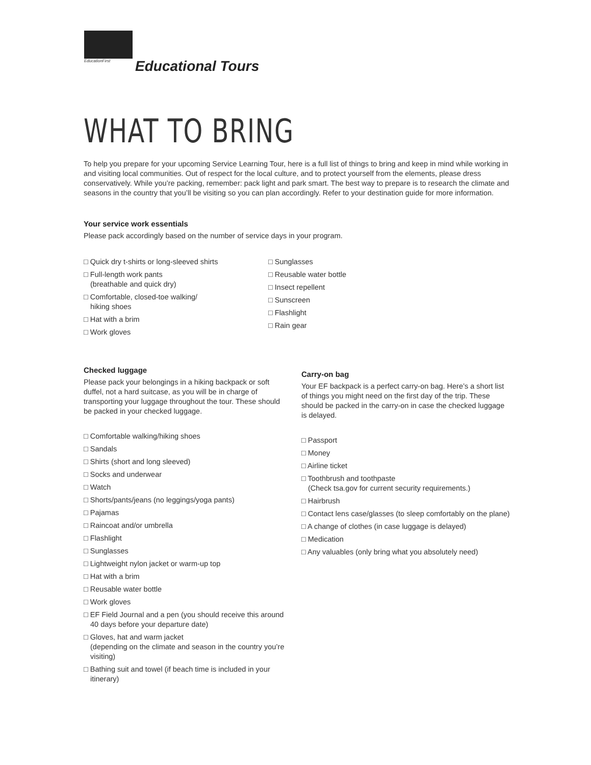EducationFirst
Educational Tours
WHAT TO BRING
To help you prepare for your upcoming Service Learning Tour, here is a full list of things to bring and keep in mind while working in and visiting local communities. Out of respect for the local culture, and to protect yourself from the elements, please dress conservatively. While you’re packing, remember: pack light and park smart. The best way to prepare is to research the climate and seasons in the country that you’ll be visiting so you can plan accordingly. Refer to your destination guide for more information.
Your service work essentials
Please pack accordingly based on the number of service days in your program.
□ Quick dry t-shirts or long-sleeved shirts
□ Full-length work pants
(breathable and quick dry)
□ Comfortable, closed-toe walking/
hiking shoes
□ Hat with a brim
□ Work gloves
□ Sunglasses
□ Reusable water bottle
□ Insect repellent
□ Sunscreen
□ Flashlight
□ Rain gear
Checked luggage
Please pack your belongings in a hiking backpack or soft duffel, not a hard suitcase, as you will be in charge of transporting your luggage throughout the tour. These should be packed in your checked luggage.
□ Comfortable walking/hiking shoes
□ Sandals
□ Shirts (short and long sleeved)
□ Socks and underwear
□ Watch
□ Shorts/pants/jeans (no leggings/yoga pants)
□ Pajamas
□ Raincoat and/or umbrella
□ Flashlight
□ Sunglasses
□ Lightweight nylon jacket or warm-up top
□ Hat with a brim
□ Reusable water bottle
□ Work gloves
□ EF Field Journal and a pen (you should receive this around 40 days before your departure date)
□ Gloves, hat and warm jacket
(depending on the climate and season in the country you’re visiting)
□ Bathing suit and towel (if beach time is included in your itinerary)
Carry-on bag
Your EF backpack is a perfect carry-on bag. Here’s a short list of things you might need on the first day of the trip. These should be packed in the carry-on in case the checked luggage is delayed.
□ Passport
□ Money
□ Airline ticket
□ Toothbrush and toothpaste
(Check tsa.gov for current security requirements.)
□ Hairbrush
□ Contact lens case/glasses (to sleep comfortably on the plane)
□ A change of clothes (in case luggage is delayed)
□ Medication
□ Any valuables (only bring what you absolutely need)